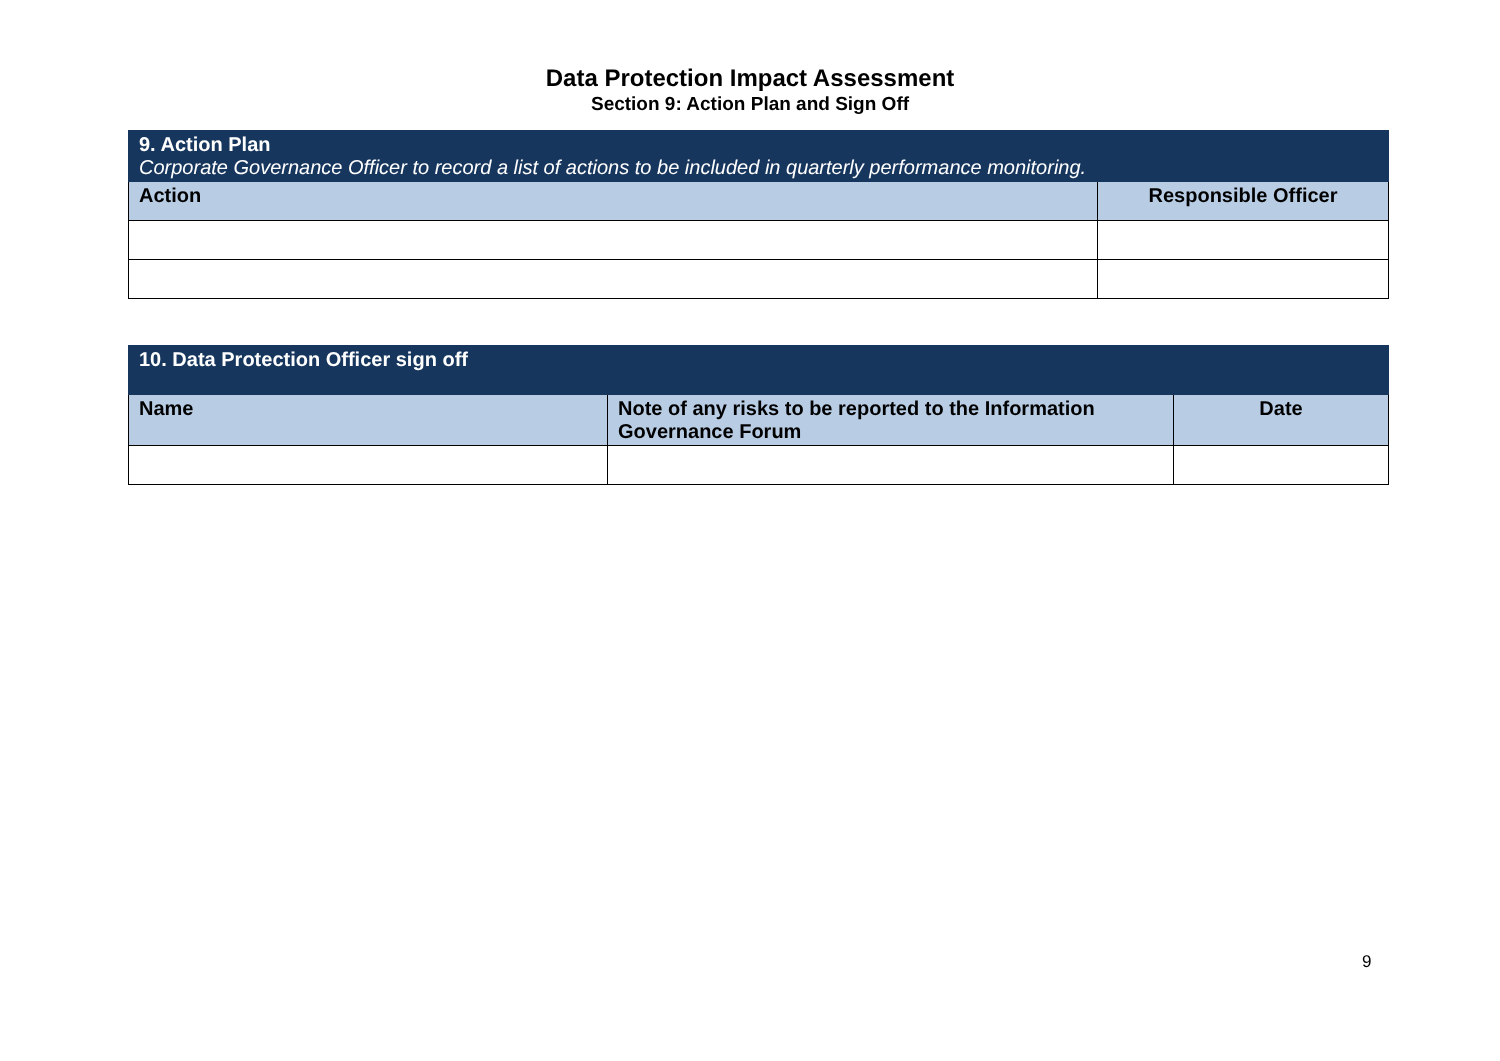Data Protection Impact Assessment
Section 9: Action Plan and Sign Off
| 9. Action Plan Corporate Governance Officer to record a list of actions to be included in quarterly performance monitoring. | |
| --- | --- |
| Action | Responsible Officer |
| 10. Data Protection Officer sign off | | |
| --- | --- | --- |
| Name | Note of any risks to be reported to the Information Governance Forum | Date |
9